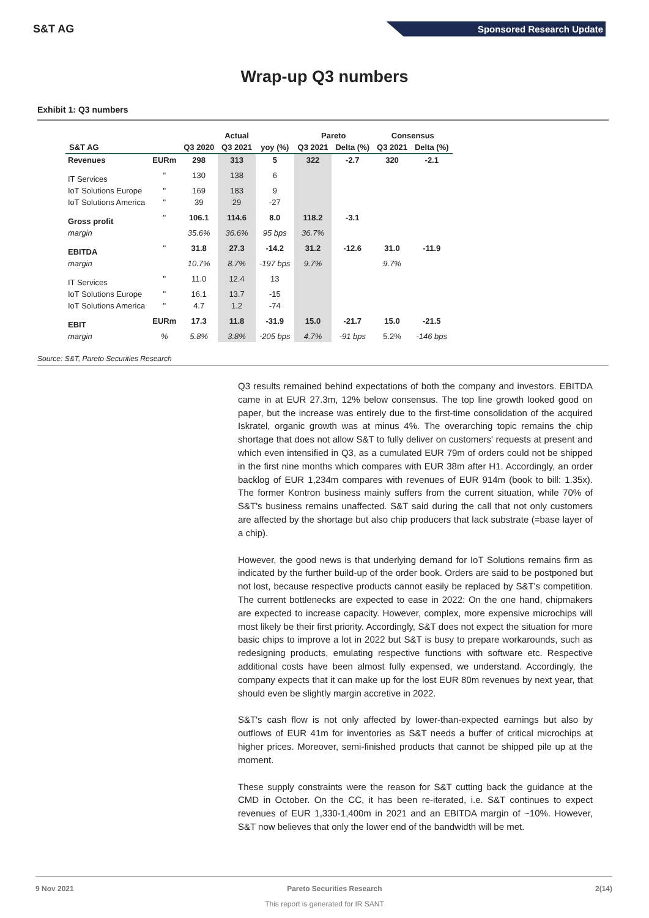S&T AG
Sponsored Research Update
Wrap-up Q3 numbers
Exhibit 1: Q3 numbers
| | | | Actual | | Pareto | | Consensus | |
| --- | --- | --- | --- | --- | --- | --- | --- | --- |
| S&T AG | | Q3 2020 | Q3 2021 | yoy (%) | Q3 2021 | Delta (%) | Q3 2021 | Delta (%) |
| Revenues | EURm | 298 | 313 | 5 | 322 | -2.7 | 320 | -2.1 |
| IT Services | " | 130 | 138 | 6 | | | | |
| IoT Solutions Europe | " | 169 | 183 | 9 | | | | |
| IoT Solutions America | " | 39 | 29 | -27 | | | | |
| Gross profit | " | 106.1 | 114.6 | 8.0 | 118.2 | -3.1 | | |
| margin | | 35.6% | 36.6% | 95 bps | 36.7% | | | |
| EBITDA | " | 31.8 | 27.3 | -14.2 | 31.2 | -12.6 | 31.0 | -11.9 |
| margin | | 10.7% | 8.7% | -197 bps | 9.7% | | 9.7% | |
| IT Services | " | 11.0 | 12.4 | 13 | | | | |
| IoT Solutions Europe | " | 16.1 | 13.7 | -15 | | | | |
| IoT Solutions America | " | 4.7 | 1.2 | -74 | | | | |
| EBIT | EURm | 17.3 | 11.8 | -31.9 | 15.0 | -21.7 | 15.0 | -21.5 |
| margin | % | 5.8% | 3.8% | -205 bps | 4.7% | -91 bps | 5.2% | -146 bps |
Source: S&T, Pareto Securities Research
Q3 results remained behind expectations of both the company and investors. EBITDA came in at EUR 27.3m, 12% below consensus. The top line growth looked good on paper, but the increase was entirely due to the first-time consolidation of the acquired Iskratel, organic growth was at minus 4%. The overarching topic remains the chip shortage that does not allow S&T to fully deliver on customers' requests at present and which even intensified in Q3, as a cumulated EUR 79m of orders could not be shipped in the first nine months which compares with EUR 38m after H1. Accordingly, an order backlog of EUR 1,234m compares with revenues of EUR 914m (book to bill: 1.35x). The former Kontron business mainly suffers from the current situation, while 70% of S&T's business remains unaffected. S&T said during the call that not only customers are affected by the shortage but also chip producers that lack substrate (=base layer of a chip).
However, the good news is that underlying demand for IoT Solutions remains firm as indicated by the further build-up of the order book. Orders are said to be postponed but not lost, because respective products cannot easily be replaced by S&T's competition. The current bottlenecks are expected to ease in 2022: On the one hand, chipmakers are expected to increase capacity. However, complex, more expensive microchips will most likely be their first priority. Accordingly, S&T does not expect the situation for more basic chips to improve a lot in 2022 but S&T is busy to prepare workarounds, such as redesigning products, emulating respective functions with software etc. Respective additional costs have been almost fully expensed, we understand. Accordingly, the company expects that it can make up for the lost EUR 80m revenues by next year, that should even be slightly margin accretive in 2022.
S&T's cash flow is not only affected by lower-than-expected earnings but also by outflows of EUR 41m for inventories as S&T needs a buffer of critical microchips at higher prices. Moreover, semi-finished products that cannot be shipped pile up at the moment.
These supply constraints were the reason for S&T cutting back the guidance at the CMD in October. On the CC, it has been re-iterated, i.e. S&T continues to expect revenues of EUR 1,330-1,400m in 2021 and an EBITDA margin of ~10%. However, S&T now believes that only the lower end of the bandwidth will be met.
9 Nov 2021 Pareto Securities Research 2(14)
This report is generated for IR SANT